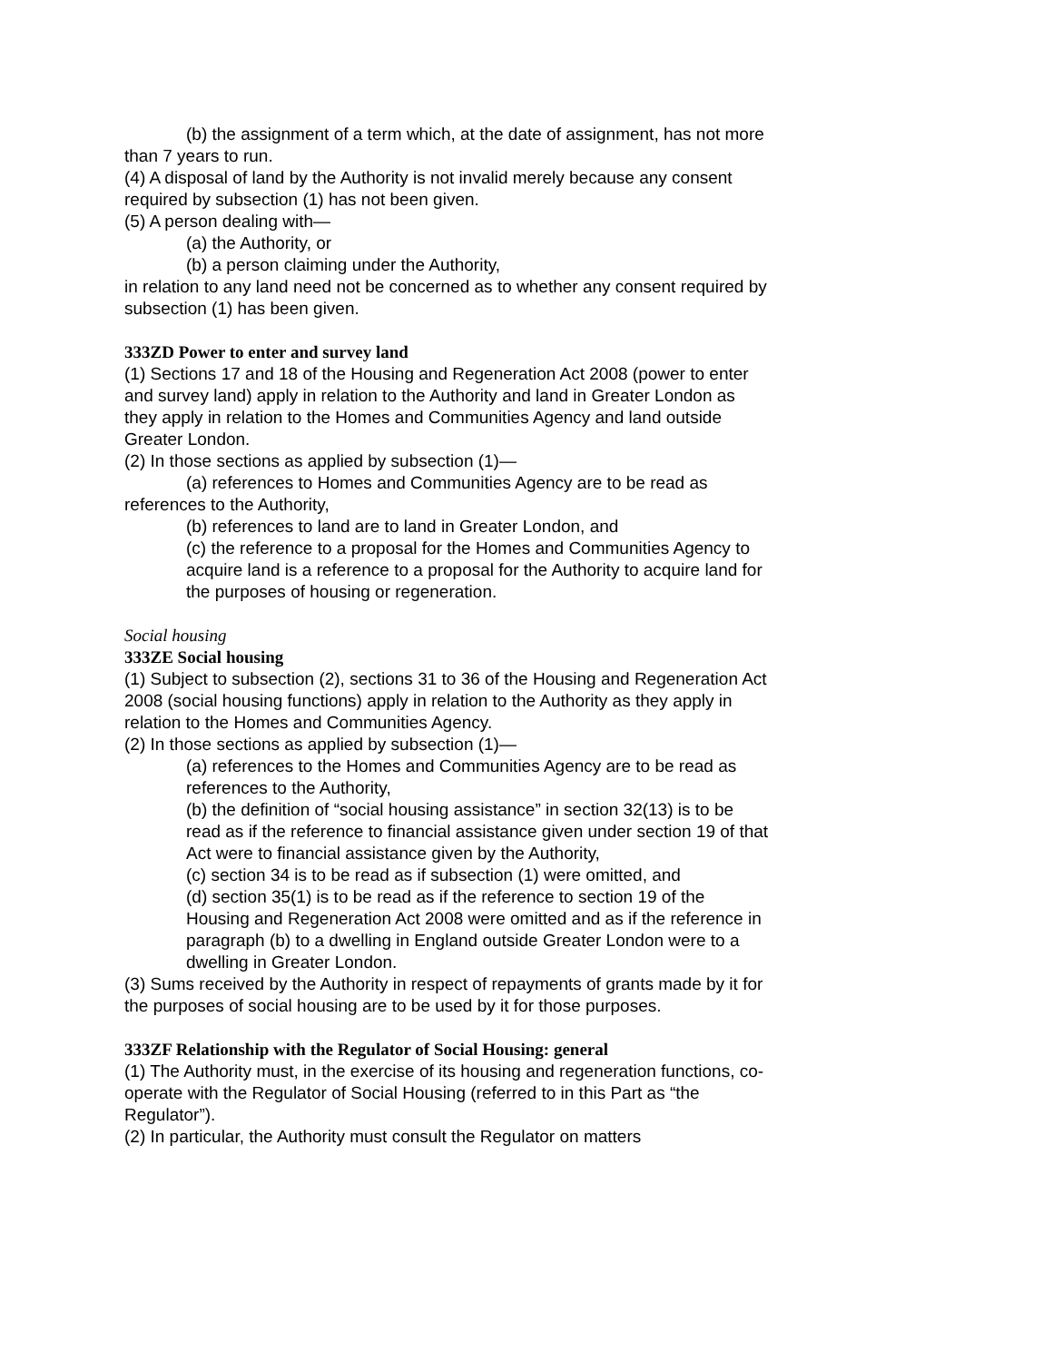(b) the assignment of a term which, at the date of assignment, has not more than 7 years to run.
(4) A disposal of land by the Authority is not invalid merely because any consent required by subsection (1) has not been given.
(5) A person dealing with—
(a) the Authority, or
(b) a person claiming under the Authority,
in relation to any land need not be concerned as to whether any consent required by subsection (1) has been given.
333ZD Power to enter and survey land
(1) Sections 17 and 18 of the Housing and Regeneration Act 2008 (power to enter and survey land) apply in relation to the Authority and land in Greater London as they apply in relation to the Homes and Communities Agency and land outside Greater London.
(2) In those sections as applied by subsection (1)—
(a) references to Homes and Communities Agency are to be read as references to the Authority,
(b) references to land are to land in Greater London, and
(c) the reference to a proposal for the Homes and Communities Agency to acquire land is a reference to a proposal for the Authority to acquire land for the purposes of housing or regeneration.
Social housing
333ZE Social housing
(1) Subject to subsection (2), sections 31 to 36 of the Housing and Regeneration Act 2008 (social housing functions) apply in relation to the Authority as they apply in relation to the Homes and Communities Agency.
(2) In those sections as applied by subsection (1)—
(a) references to the Homes and Communities Agency are to be read as references to the Authority,
(b) the definition of “social housing assistance” in section 32(13) is to be read as if the reference to financial assistance given under section 19 of that Act were to financial assistance given by the Authority,
(c) section 34 is to be read as if subsection (1) were omitted, and
(d) section 35(1) is to be read as if the reference to section 19 of the Housing and Regeneration Act 2008 were omitted and as if the reference in paragraph (b) to a dwelling in England outside Greater London were to a dwelling in Greater London.
(3) Sums received by the Authority in respect of repayments of grants made by it for the purposes of social housing are to be used by it for those purposes.
333ZF Relationship with the Regulator of Social Housing: general
(1) The Authority must, in the exercise of its housing and regeneration functions, co-operate with the Regulator of Social Housing (referred to in this Part as “the Regulator”).
(2) In particular, the Authority must consult the Regulator on matters